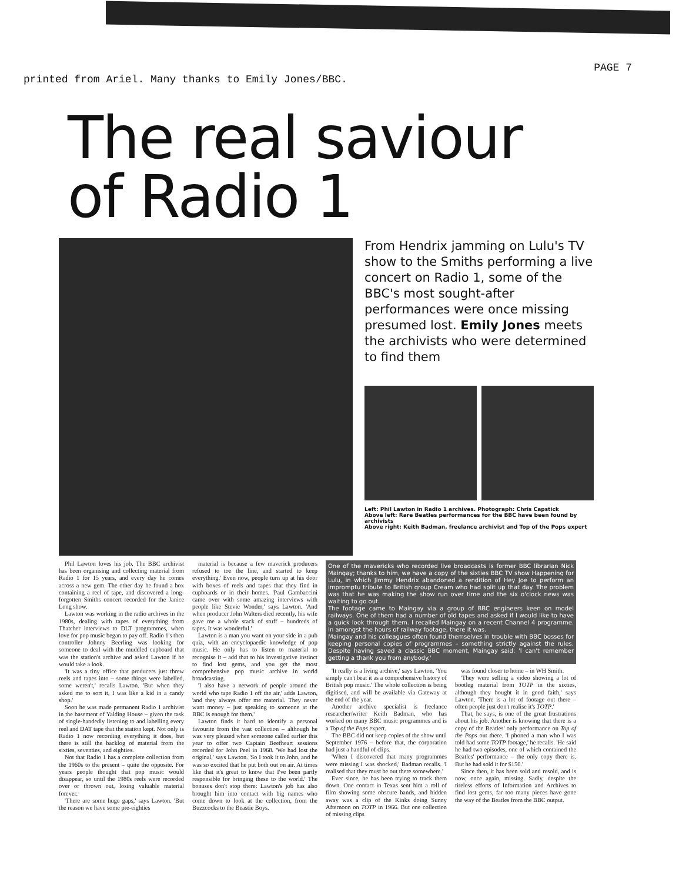printed from Ariel. Many thanks to Emily Jones/BBC. PAGE 7
The real saviour
of Radio 1
From Hendrix jamming on Lulu's TV show to the Smiths performing a live concert on Radio 1, some of the BBC's most sought-after performances were once missing presumed lost. Emily Jones meets the archivists who were determined to find them
Left: Phil Lawton in Radio 1 archives. Photograph: Chris Capstick
Above left: Rare Beatles performances for the BBC have been found by archivists
Above right: Keith Badman, freelance archivist and Top of the Pops expert
Phil Lawton loves his job. The BBC archivist has been organising and collecting material from Radio 1 for 15 years, and every day he comes across a new gem. The other day he found a box containing a reel of tape, and discovered a long-forgotten Smiths concert recorded for the Janice Long show.
Lawton was working in the radio archives in the 1980s, dealing with tapes of everything from Thatcher interviews to DLT programmes, when love for pop music began to pay off. Radio 1's then controller Johnny Beerling was looking for someone to deal with the muddled cupboard that was the station's archive and asked Lawton if he would take a look.
'It was a tiny office that producers just threw reels and tapes into – some things were labelled, some weren't,' recalls Lawton. 'But when they asked me to sort it, I was like a kid in a candy shop.'
Soon he was made permanent Radio 1 archivist in the basement of Yalding House – given the task of single-handedly listening to and labelling every reel and DAT tape that the station kept. Not only is Radio 1 now recording everything it does, but there is still the backlog of material from the sixties, seventies, and eighties.
Not that Radio 1 has a complete collection from the 1960s to the present – quite the opposite. For years people thought that pop music would disappear, so until the 1980s reels were recorded over or thrown out, losing valuable material forever.
'There are some huge gaps,' says Lawton. 'But the reason we have some pre-eighties
material is because a few maverick producers refused to toe the line, and started to keep everything.' Even now, people turn up at his door with boxes of reels and tapes that they find in cupboards or in their homes. 'Paul Gambaccini came over with some amazing interviews with people like Stevie Wonder,' says Lawton. 'And when producer John Walters died recently, his wife gave me a whole stack of stuff – hundreds of tapes. It was wonderful.'
Lawton is a man you want on your side in a pub quiz, with an encyclopaedic knowledge of pop music. He only has to listen to material to recognise it – add that to his investigative instinct to find lost gems, and you get the most comprehensive pop music archive in world broadcasting.
'I also have a network of people around the world who tape Radio 1 off the air,' adds Lawton, 'and they always offer me material. They never want money – just speaking to someone at the BBC is enough for them.'
Lawton finds it hard to identify a personal favourite from the vast collection – although he was very pleased when someone called earlier this year to offer two Captain Beefheart sessions recorded for John Peel in 1968. 'We had lost the original,' says Lawton. 'So I took it to John, and he was so excited that he put both out on air. At times like that it's great to know that I've been partly responsible for bringing these to the world.' The bonuses don't stop there: Lawton's job has also brought him into contact with big names who come down to look at the collection, from the Buzzcocks to the Beastie Boys.
One of the mavericks who recorded live broadcasts is former BBC librarian Nick Maingay; thanks to him, we have a copy of the sixties BBC TV show Happening for Lulu, in which Jimmy Hendrix abandoned a rendition of Hey Joe to perform an impromptu tribute to British group Cream who had split up that day. The problem was that he was making the show run over time and the six o'clock news was waiting to go out.
The footage came to Maingay via a group of BBC engineers keen on model railways. One of them had a number of old tapes and asked if I would like to have a quick look through them. I recalled Maingay on a recent Channel 4 programme. In amongst the hours of railway footage, there it was.
Maingay and his colleagues often found themselves in trouble with BBC bosses for keeping personal copies of programmes – something strictly against the rules. Despite having saved a classic BBC moment, Maingay said: 'I can't remember getting a thank you from anybody.'
'It really is a living archive,' says Lawton. 'You simply can't beat it as a comprehensive history of British pop music.' The whole collection is being digitised, and will be available via Gateway at the end of the year.
Another archive specialist is freelance researcher/writer Keith Badman, who has worked on many BBC music programmes and is a Top of the Pops expert.
The BBC did not keep copies of the show until September 1976 – before that, the corporation had just a handful of clips.
'When I discovered that many programmes were missing I was shocked,' Badman recalls. 'I realised that they must be out there somewhere.'
Ever since, he has been trying to track them down. One contact in Texas sent him a roll of film showing some obscure bands, and hidden away was a clip of the Kinks doing Sunny Afternoon on TOTP in 1966. But one collection of missing clips
was found closer to home – in WH Smith.
'They were selling a video showing a lot of bootleg material from TOTP in the sixties, although they bought it in good faith,' says Lawton. 'There is a lot of footage out there – often people just don't realise it's TOTP.'
That, he says, is one of the great frustrations about his job. Another is knowing that there is a copy of the Beatles' only performance on Top of the Pops out there. 'I phoned a man who I was told had some TOTP footage,' he recalls. 'He said he had two episodes, one of which contained the Beatles' performance – the only copy there is. But he had sold it for $150.'
Since then, it has been sold and resold, and is now, once again, missing. Sadly, despite the tireless efforts of Information and Archives to find lost gems, far too many pieces have gone the way of the Beatles from the BBC output.